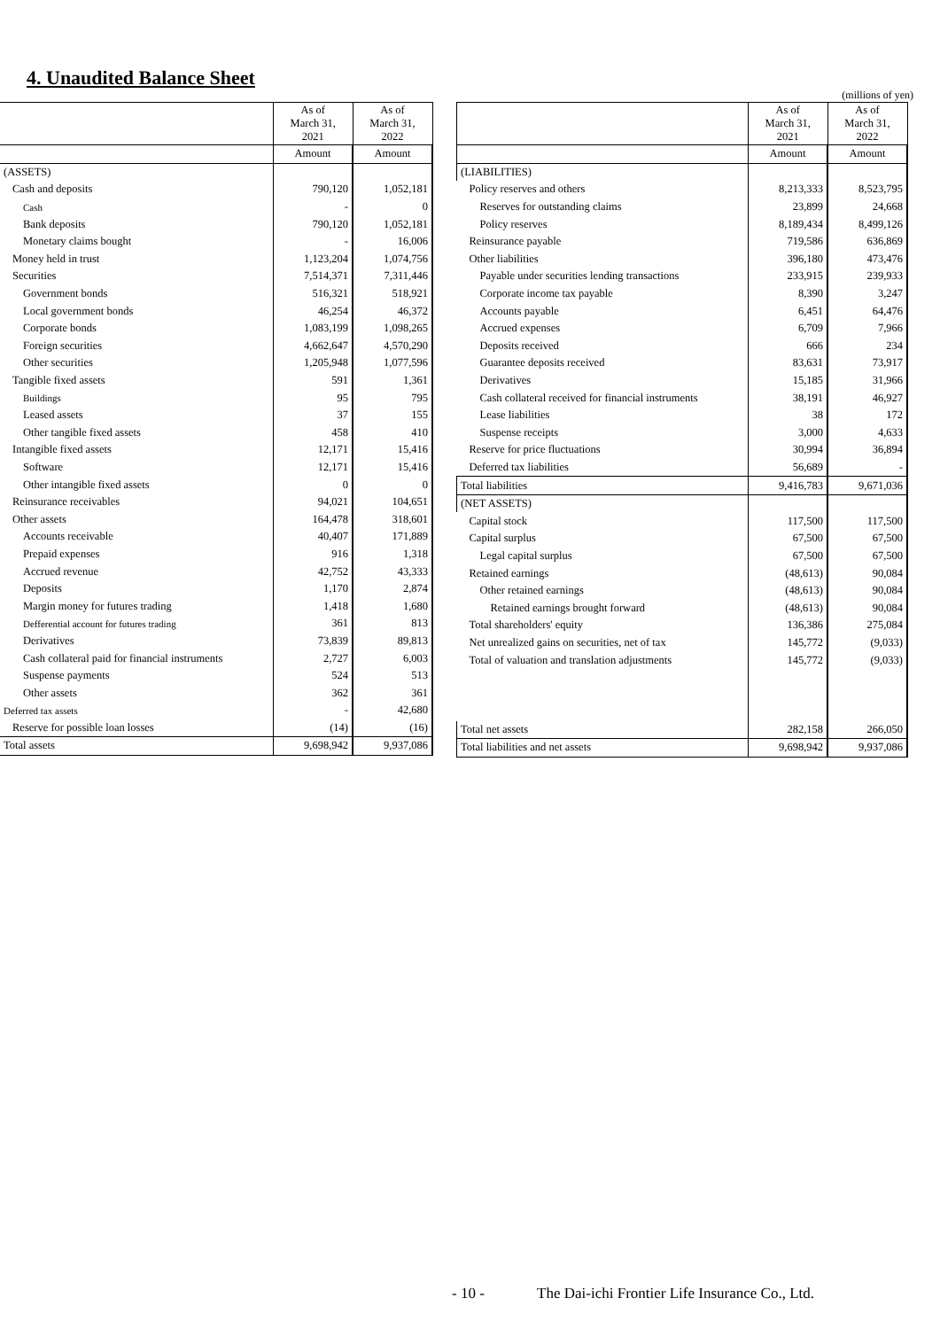4. Unaudited Balance Sheet
(millions of yen)
| | As of March 31, 2021 | As of March 31, 2022 |
| --- | --- | --- |
| | Amount | Amount |
| (ASSETS) | | |
| Cash and deposits | 790,120 | 1,052,181 |
| Cash | - | 0 |
| Bank deposits | 790,120 | 1,052,181 |
| Monetary claims bought | - | 16,006 |
| Money held in trust | 1,123,204 | 1,074,756 |
| Securities | 7,514,371 | 7,311,446 |
| Government bonds | 516,321 | 518,921 |
| Local government bonds | 46,254 | 46,372 |
| Corporate bonds | 1,083,199 | 1,098,265 |
| Foreign securities | 4,662,647 | 4,570,290 |
| Other securities | 1,205,948 | 1,077,596 |
| Tangible fixed assets | 591 | 1,361 |
| Buildings | 95 | 795 |
| Leased assets | 37 | 155 |
| Other tangible fixed assets | 458 | 410 |
| Intangible fixed assets | 12,171 | 15,416 |
| Software | 12,171 | 15,416 |
| Other intangible fixed assets | 0 | 0 |
| Reinsurance receivables | 94,021 | 104,651 |
| Other assets | 164,478 | 318,601 |
| Accounts receivable | 40,407 | 171,889 |
| Prepaid expenses | 916 | 1,318 |
| Accrued revenue | 42,752 | 43,333 |
| Deposits | 1,170 | 2,874 |
| Margin money for futures trading | 1,418 | 1,680 |
| Defferential account for futures trading | 361 | 813 |
| Derivatives | 73,839 | 89,813 |
| Cash collateral paid for financial instruments | 2,727 | 6,003 |
| Suspense payments | 524 | 513 |
| Other assets | 362 | 361 |
| Deferred tax assets | - | 42,680 |
| Reserve for possible loan losses | (14) | (16) |
| Total assets | 9,698,942 | 9,937,086 |
| | As of March 31, 2021 | As of March 31, 2022 |
| --- | --- | --- |
| | Amount | Amount |
| (LIABILITIES) | | |
| Policy reserves and others | 8,213,333 | 8,523,795 |
| Reserves for outstanding claims | 23,899 | 24,668 |
| Policy reserves | 8,189,434 | 8,499,126 |
| Reinsurance payable | 719,586 | 636,869 |
| Other liabilities | 396,180 | 473,476 |
| Payable under securities lending transactions | 233,915 | 239,933 |
| Corporate income tax payable | 8,390 | 3,247 |
| Accounts payable | 6,451 | 64,476 |
| Accrued expenses | 6,709 | 7,966 |
| Deposits received | 666 | 234 |
| Guarantee deposits received | 83,631 | 73,917 |
| Derivatives | 15,185 | 31,966 |
| Cash collateral received for financial instruments | 38,191 | 46,927 |
| Lease liabilities | 38 | 172 |
| Suspense receipts | 3,000 | 4,633 |
| Reserve for price fluctuations | 30,994 | 36,894 |
| Deferred tax liabilities | 56,689 | - |
| Total liabilities | 9,416,783 | 9,671,036 |
| (NET ASSETS) | | |
| Capital stock | 117,500 | 117,500 |
| Capital surplus | 67,500 | 67,500 |
| Legal capital surplus | 67,500 | 67,500 |
| Retained earnings | (48,613) | 90,084 |
| Other retained earnings | (48,613) | 90,084 |
| Retained earnings brought forward | (48,613) | 90,084 |
| Total shareholders' equity | 136,386 | 275,084 |
| Net unrealized gains on securities, net of tax | 145,772 | (9,033) |
| Total of valuation and translation adjustments | 145,772 | (9,033) |
| Total net assets | 282,158 | 266,050 |
| Total liabilities and net assets | 9,698,942 | 9,937,086 |
- 10 - The Dai-ichi Frontier Life Insurance Co., Ltd.